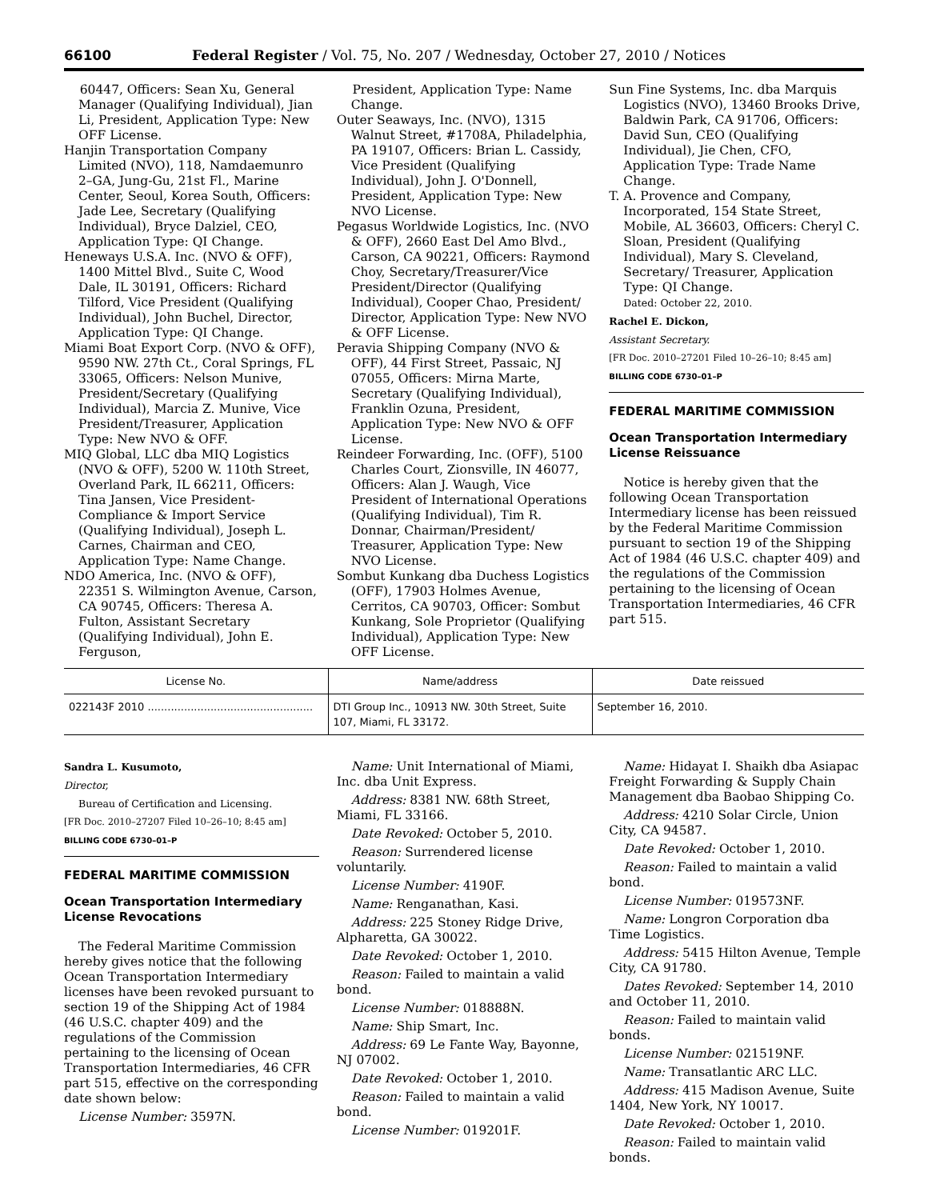66100 Federal Register / Vol. 75, No. 207 / Wednesday, October 27, 2010 / Notices
60447, Officers: Sean Xu, General Manager (Qualifying Individual), Jian Li, President, Application Type: New OFF License.
Hanjin Transportation Company Limited (NVO), 118, Namdaemunro 2–GA, Jung-Gu, 21st Fl., Marine Center, Seoul, Korea South, Officers: Jade Lee, Secretary (Qualifying Individual), Bryce Dalziel, CEO, Application Type: QI Change.
Heneways U.S.A. Inc. (NVO & OFF), 1400 Mittel Blvd., Suite C, Wood Dale, IL 30191, Officers: Richard Tilford, Vice President (Qualifying Individual), John Buchel, Director, Application Type: QI Change.
Miami Boat Export Corp. (NVO & OFF), 9590 NW. 27th Ct., Coral Springs, FL 33065, Officers: Nelson Munive, President/Secretary (Qualifying Individual), Marcia Z. Munive, Vice President/Treasurer, Application Type: New NVO & OFF.
MIQ Global, LLC dba MIQ Logistics (NVO & OFF), 5200 W. 110th Street, Overland Park, IL 66211, Officers: Tina Jansen, Vice President-Compliance & Import Service (Qualifying Individual), Joseph L. Carnes, Chairman and CEO, Application Type: Name Change.
NDO America, Inc. (NVO & OFF), 22351 S. Wilmington Avenue, Carson, CA 90745, Officers: Theresa A. Fulton, Assistant Secretary (Qualifying Individual), John E. Ferguson,
President, Application Type: Name Change.
Outer Seaways, Inc. (NVO), 1315 Walnut Street, #1708A, Philadelphia, PA 19107, Officers: Brian L. Cassidy, Vice President (Qualifying Individual), John J. O'Donnell, President, Application Type: New NVO License.
Pegasus Worldwide Logistics, Inc. (NVO & OFF), 2660 East Del Amo Blvd., Carson, CA 90221, Officers: Raymond Choy, Secretary/Treasurer/Vice President/Director (Qualifying Individual), Cooper Chao, President/ Director, Application Type: New NVO & OFF License.
Peravia Shipping Company (NVO & OFF), 44 First Street, Passaic, NJ 07055, Officers: Mirna Marte, Secretary (Qualifying Individual), Franklin Ozuna, President, Application Type: New NVO & OFF License.
Reindeer Forwarding, Inc. (OFF), 5100 Charles Court, Zionsville, IN 46077, Officers: Alan J. Waugh, Vice President of International Operations (Qualifying Individual), Tim R. Donnar, Chairman/President/ Treasurer, Application Type: New NVO License.
Sombut Kunkang dba Duchess Logistics (OFF), 17903 Holmes Avenue, Cerritos, CA 90703, Officer: Sombut Kunkang, Sole Proprietor (Qualifying Individual), Application Type: New OFF License.
Sun Fine Systems, Inc. dba Marquis Logistics (NVO), 13460 Brooks Drive, Baldwin Park, CA 91706, Officers: David Sun, CEO (Qualifying Individual), Jie Chen, CFO, Application Type: Trade Name Change.
T. A. Provence and Company, Incorporated, 154 State Street, Mobile, AL 36603, Officers: Cheryl C. Sloan, President (Qualifying Individual), Mary S. Cleveland, Secretary/ Treasurer, Application Type: QI Change.
Dated: October 22, 2010.
Rachel E. Dickon,
Assistant Secretary.
[FR Doc. 2010–27201 Filed 10–26–10; 8:45 am]
BILLING CODE 6730–01–P
FEDERAL MARITIME COMMISSION
Ocean Transportation Intermediary License Reissuance
Notice is hereby given that the following Ocean Transportation Intermediary license has been reissued by the Federal Maritime Commission pursuant to section 19 of the Shipping Act of 1984 (46 U.S.C. chapter 409) and the regulations of the Commission pertaining to the licensing of Ocean Transportation Intermediaries, 46 CFR part 515.
| License No. | Name/address | Date reissued |
| --- | --- | --- |
| 022143F 2010 .................................................. | DTI Group Inc., 10913 NW. 30th Street, Suite 107, Miami, FL 33172. | September 16, 2010. |
Sandra L. Kusumoto,
Director,
Bureau of Certification and Licensing.
[FR Doc. 2010–27207 Filed 10–26–10; 8:45 am]
BILLING CODE 6730–01–P
FEDERAL MARITIME COMMISSION
Ocean Transportation Intermediary License Revocations
The Federal Maritime Commission hereby gives notice that the following Ocean Transportation Intermediary licenses have been revoked pursuant to section 19 of the Shipping Act of 1984 (46 U.S.C. chapter 409) and the regulations of the Commission pertaining to the licensing of Ocean Transportation Intermediaries, 46 CFR part 515, effective on the corresponding date shown below:
License Number: 3597N.
Name: Unit International of Miami, Inc. dba Unit Express.
Address: 8381 NW. 68th Street, Miami, FL 33166.
Date Revoked: October 5, 2010.
Reason: Surrendered license voluntarily.
License Number: 4190F.
Name: Renganathan, Kasi.
Address: 225 Stoney Ridge Drive, Alpharetta, GA 30022.
Date Revoked: October 1, 2010.
Reason: Failed to maintain a valid bond.
License Number: 018888N.
Name: Ship Smart, Inc.
Address: 69 Le Fante Way, Bayonne, NJ 07002.
Date Revoked: October 1, 2010.
Reason: Failed to maintain a valid bond.
License Number: 019201F.
Name: Hidayat I. Shaikh dba Asiapac Freight Forwarding & Supply Chain Management dba Baobao Shipping Co.
Address: 4210 Solar Circle, Union City, CA 94587.
Date Revoked: October 1, 2010.
Reason: Failed to maintain a valid bond.
License Number: 019573NF.
Name: Longron Corporation dba Time Logistics.
Address: 5415 Hilton Avenue, Temple City, CA 91780.
Dates Revoked: September 14, 2010 and October 11, 2010.
Reason: Failed to maintain valid bonds.
License Number: 021519NF.
Name: Transatlantic ARC LLC.
Address: 415 Madison Avenue, Suite 1404, New York, NY 10017.
Date Revoked: October 1, 2010.
Reason: Failed to maintain valid bonds.